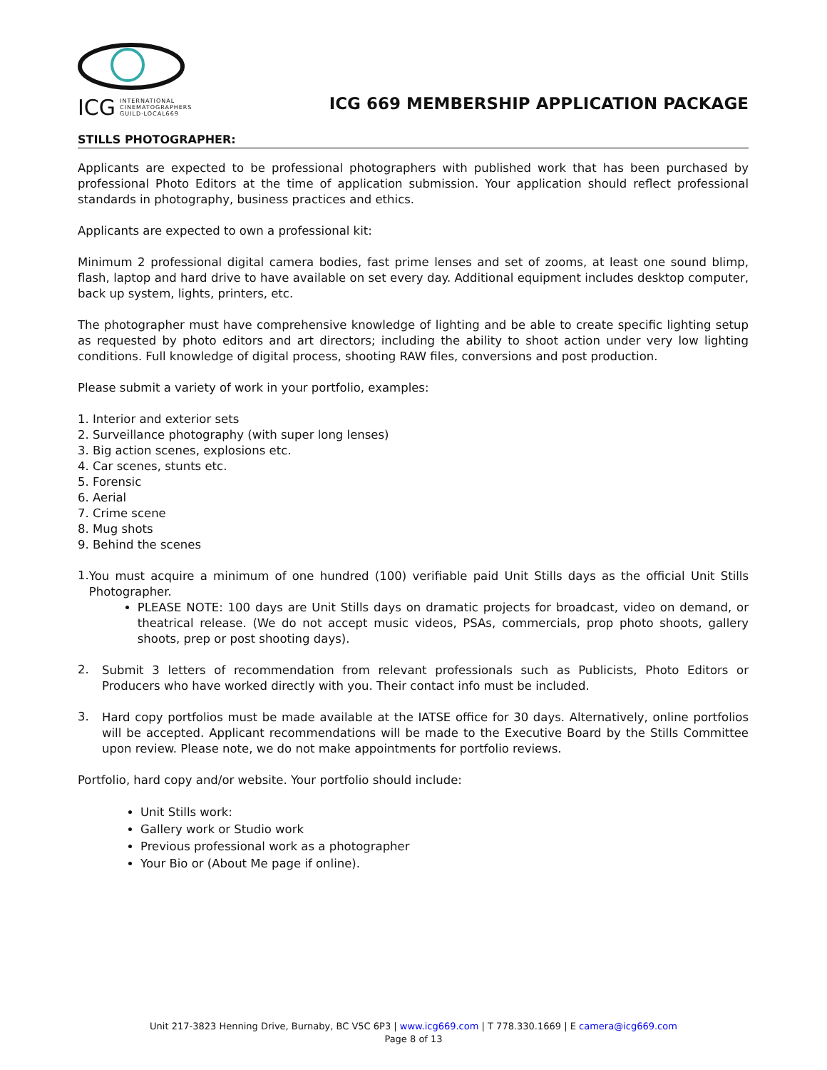ICG INTERNATIONAL
CINEMATOGRAPHERS
GUILD·LOCAL669
ICG 669 MEMBERSHIP APPLICATION PACKAGE
STILLS PHOTOGRAPHER:
Applicants are expected to be professional photographers with published work that has been purchased by professional Photo Editors at the time of application submission. Your application should reflect professional standards in photography, business practices and ethics.
Applicants are expected to own a professional kit:
Minimum 2 professional digital camera bodies, fast prime lenses and set of zooms, at least one sound blimp, flash, laptop and hard drive to have available on set every day. Additional equipment includes desktop computer, back up system, lights, printers, etc.
The photographer must have comprehensive knowledge of lighting and be able to create specific lighting setup as requested by photo editors and art directors; including the ability to shoot action under very low lighting conditions. Full knowledge of digital process, shooting RAW files, conversions and post production.
Please submit a variety of work in your portfolio, examples:
1. Interior and exterior sets
2. Surveillance photography (with super long lenses)
3. Big action scenes, explosions etc.
4. Car scenes, stunts etc.
5. Forensic
6. Aerial
7. Crime scene
8. Mug shots
9. Behind the scenes
1.
You must acquire a minimum of one hundred (100) verifiable paid Unit Stills days as the official Unit Stills Photographer.
PLEASE NOTE: 100 days are Unit Stills days on dramatic projects for broadcast, video on demand, or theatrical release. (We do not accept music videos, PSAs, commercials, prop photo shoots, gallery shoots, prep or post shooting days).
2.
Submit 3 letters of recommendation from relevant professionals such as Publicists, Photo Editors or Producers who have worked directly with you. Their contact info must be included.
3.
Hard copy portfolios must be made available at the IATSE office for 30 days. Alternatively, online portfolios will be accepted. Applicant recommendations will be made to the Executive Board by the Stills Committee upon review. Please note, we do not make appointments for portfolio reviews.
Portfolio, hard copy and/or website. Your portfolio should include:
Unit Stills work:
Gallery work or Studio work
Previous professional work as a photographer
Your Bio or (About Me page if online).
Unit 217-3823 Henning Drive, Burnaby, BC V5C 6P3 | www.icg669.com | T 778.330.1669 | E camera@icg669.com
Page 8 of 13